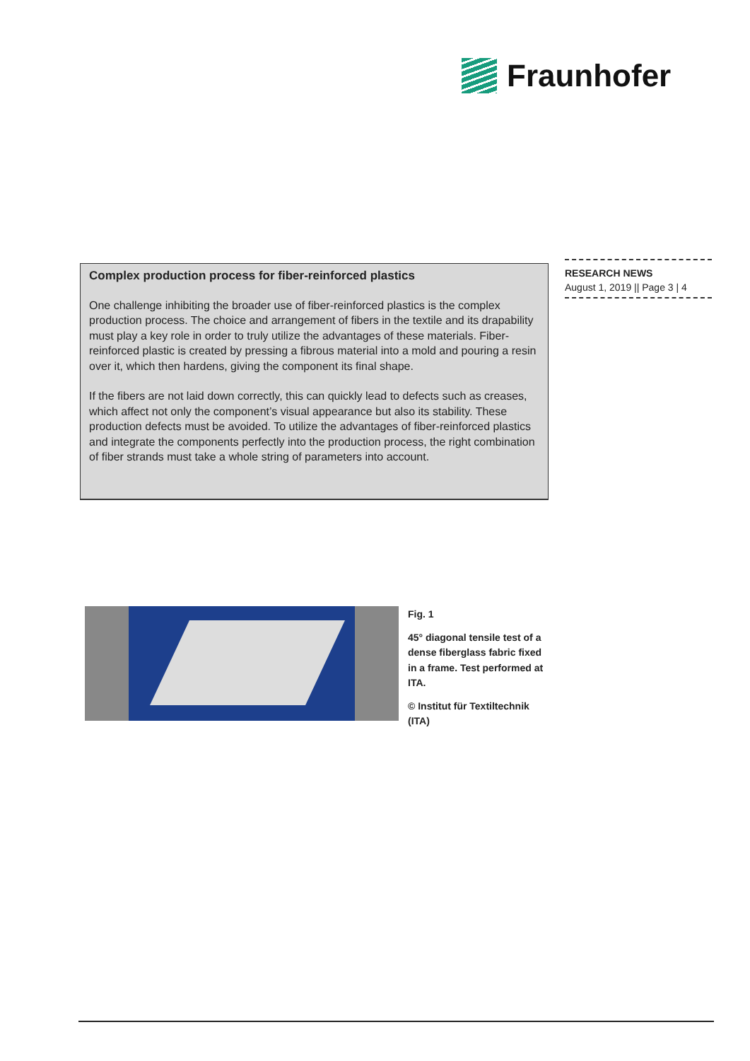Fraunhofer
Complex production process for fiber-reinforced plastics
One challenge inhibiting the broader use of fiber-reinforced plastics is the complex production process. The choice and arrangement of fibers in the textile and its drapability must play a key role in order to truly utilize the advantages of these materials. Fiber-reinforced plastic is created by pressing a fibrous material into a mold and pouring a resin over it, which then hardens, giving the component its final shape.
If the fibers are not laid down correctly, this can quickly lead to defects such as creases, which affect not only the component’s visual appearance but also its stability. These production defects must be avoided. To utilize the advantages of fiber-reinforced plastics and integrate the components perfectly into the production process, the right combination of fiber strands must take a whole string of parameters into account.
RESEARCH NEWS
August 1, 2019 || Page 3 | 4
Fig. 1
45° diagonal tensile test of a dense fiberglass fabric fixed in a frame. Test performed at ITA.
© Institut für Textiltechnik (ITA)